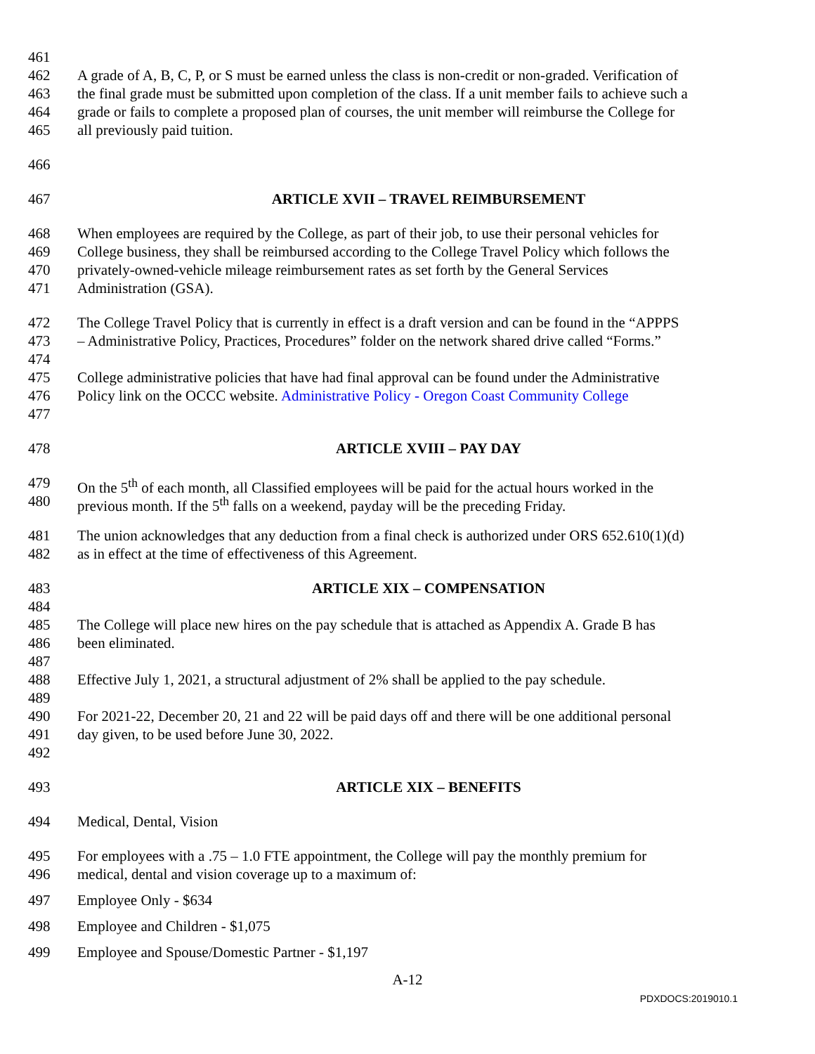461
462 A grade of A, B, C, P, or S must be earned unless the class is non-credit or non-graded. Verification of
463 the final grade must be submitted upon completion of the class. If a unit member fails to achieve such a
464 grade or fails to complete a proposed plan of courses, the unit member will reimburse the College for
465 all previously paid tuition.
466
467 ARTICLE XVII – TRAVEL REIMBURSEMENT
468 When employees are required by the College, as part of their job, to use their personal vehicles for
469 College business, they shall be reimbursed according to the College Travel Policy which follows the
470 privately-owned-vehicle mileage reimbursement rates as set forth by the General Services
471 Administration (GSA).
472 The College Travel Policy that is currently in effect is a draft version and can be found in the “APPPS
473 – Administrative Policy, Practices, Procedures” folder on the network shared drive called “Forms.”
474
475 College administrative policies that have had final approval can be found under the Administrative
476 Policy link on the OCCC website. Administrative Policy - Oregon Coast Community College
477
478 ARTICLE XVIII – PAY DAY
479 On the 5<sup>th</sup> of each month, all Classified employees will be paid for the actual hours worked in the
480 previous month. If the 5<sup>th</sup> falls on a weekend, payday will be the preceding Friday.
481 The union acknowledges that any deduction from a final check is authorized under ORS 652.610(1)(d)
482 as in effect at the time of effectiveness of this Agreement.
483 ARTICLE XIX – COMPENSATION
484
485 The College will place new hires on the pay schedule that is attached as Appendix A. Grade B has
486 been eliminated.
487
488 Effective July 1, 2021, a structural adjustment of 2% shall be applied to the pay schedule.
489
490 For 2021-22, December 20, 21 and 22 will be paid days off and there will be one additional personal
491 day given, to be used before June 30, 2022.
492
493 ARTICLE XIX – BENEFITS
494 Medical, Dental, Vision
495 For employees with a .75 – 1.0 FTE appointment, the College will pay the monthly premium for
496 medical, dental and vision coverage up to a maximum of:
497 Employee Only - $634
498 Employee and Children - $1,075
499 Employee and Spouse/Domestic Partner - $1,197
A-12
PDXDOCS:2019010.1